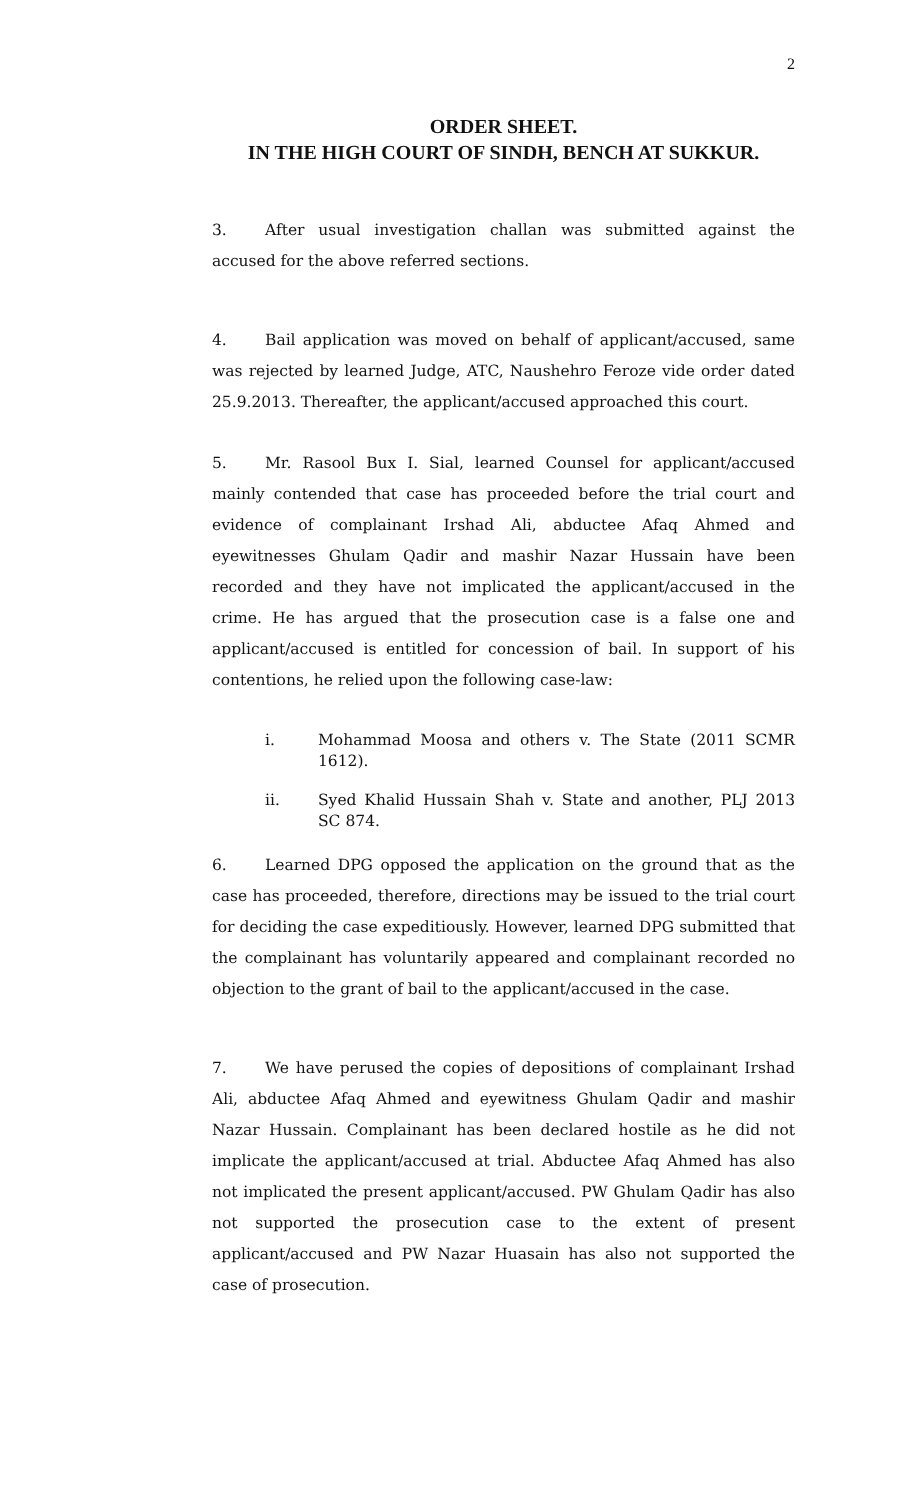2
ORDER SHEET.
IN THE HIGH COURT OF SINDH, BENCH AT SUKKUR.
3. After usual investigation challan was submitted against the accused for the above referred sections.
4. Bail application was moved on behalf of applicant/accused, same was rejected by learned Judge, ATC, Naushehro Feroze vide order dated 25.9.2013. Thereafter, the applicant/accused approached this court.
5. Mr. Rasool Bux I. Sial, learned Counsel for applicant/accused mainly contended that case has proceeded before the trial court and evidence of complainant Irshad Ali, abductee Afaq Ahmed and eyewitnesses Ghulam Qadir and mashir Nazar Hussain have been recorded and they have not implicated the applicant/accused in the crime. He has argued that the prosecution case is a false one and applicant/accused is entitled for concession of bail. In support of his contentions, he relied upon the following case-law:
i. Mohammad Moosa and others v. The State (2011 SCMR 1612).
ii. Syed Khalid Hussain Shah v. State and another, PLJ 2013 SC 874.
6. Learned DPG opposed the application on the ground that as the case has proceeded, therefore, directions may be issued to the trial court for deciding the case expeditiously. However, learned DPG submitted that the complainant has voluntarily appeared and complainant recorded no objection to the grant of bail to the applicant/accused in the case.
7. We have perused the copies of depositions of complainant Irshad Ali, abductee Afaq Ahmed and eyewitness Ghulam Qadir and mashir Nazar Hussain. Complainant has been declared hostile as he did not implicate the applicant/accused at trial. Abductee Afaq Ahmed has also not implicated the present applicant/accused. PW Ghulam Qadir has also not supported the prosecution case to the extent of present applicant/accused and PW Nazar Huasain has also not supported the case of prosecution.